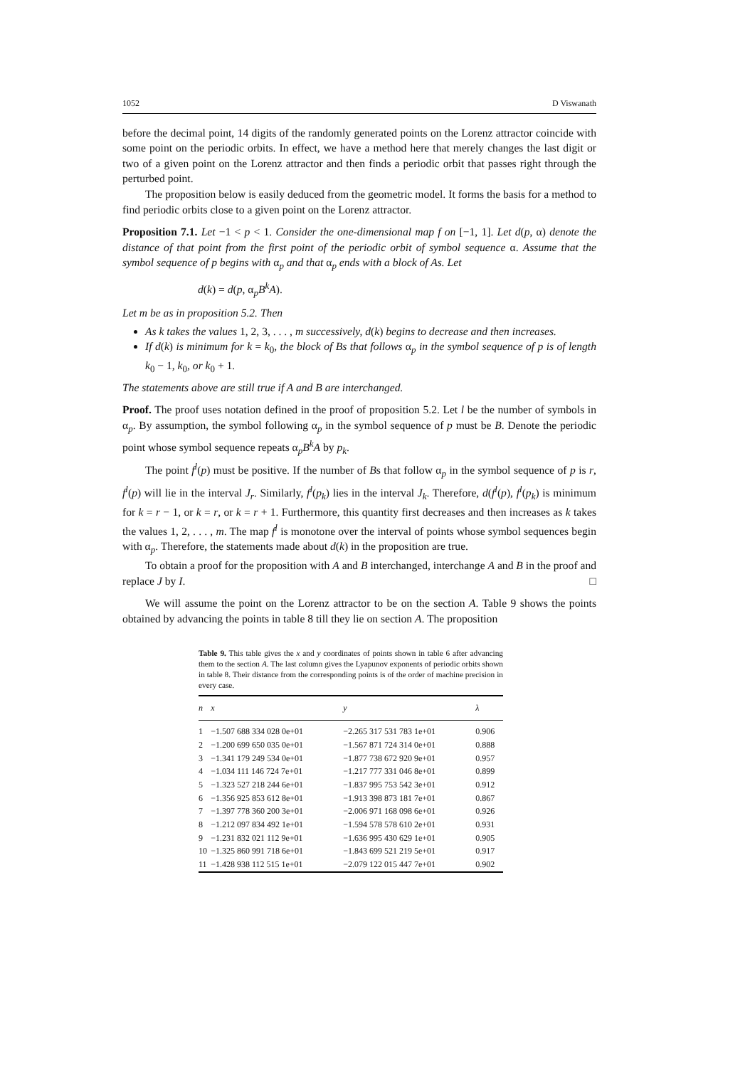1052 D Viswanath
before the decimal point, 14 digits of the randomly generated points on the Lorenz attractor coincide with some point on the periodic orbits. In effect, we have a method here that merely changes the last digit or two of a given point on the Lorenz attractor and then finds a periodic orbit that passes right through the perturbed point.
The proposition below is easily deduced from the geometric model. It forms the basis for a method to find periodic orbits close to a given point on the Lorenz attractor.
Proposition 7.1. Let −1 < p < 1. Consider the one-dimensional map f on [−1, 1]. Let d(p, α) denote the distance of that point from the first point of the periodic orbit of symbol sequence α. Assume that the symbol sequence of p begins with α<sub>p</sub> and that α<sub>p</sub> ends with a block of As. Let
d(k) = d(p, α<sub>p</sub>B<sup>k</sup>A).
Let m be as in proposition 5.2. Then
As k takes the values 1, 2, 3, . . . , m successively, d(k) begins to decrease and then increases.
If d(k) is minimum for k = k<sub>0</sub>, the block of Bs that follows α<sub>p</sub> in the symbol sequence of p is of length k<sub>0</sub> − 1, k<sub>0</sub>, or k<sub>0</sub> + 1.
The statements above are still true if A and B are interchanged.
Proof. The proof uses notation defined in the proof of proposition 5.2. Let l be the number of symbols in α<sub>p</sub>. By assumption, the symbol following α<sub>p</sub> in the symbol sequence of p must be B. Denote the periodic point whose symbol sequence repeats α<sub>p</sub>B<sup>k</sup>A by p<sub>k</sub>.
The point f<sup>l</sup>(p) must be positive. If the number of Bs that follow α<sub>p</sub> in the symbol sequence of p is r, f<sup>l</sup>(p) will lie in the interval J<sub>r</sub>. Similarly, f<sup>l</sup>(p<sub>k</sub>) lies in the interval J<sub>k</sub>. Therefore, d(f<sup>l</sup>(p), f<sup>l</sup>(p<sub>k</sub>) is minimum for k = r − 1, or k = r, or k = r + 1. Furthermore, this quantity first decreases and then increases as k takes the values 1, 2, . . . , m. The map f<sup>l</sup> is monotone over the interval of points whose symbol sequences begin with α<sub>p</sub>. Therefore, the statements made about d(k) in the proposition are true.
To obtain a proof for the proposition with A and B interchanged, interchange A and B in the proof and replace J by I. □
We will assume the point on the Lorenz attractor to be on the section A. Table 9 shows the points obtained by advancing the points in table 8 till they lie on section A. The proposition
Table 9. This table gives the x and y coordinates of points shown in table 6 after advancing them to the section A. The last column gives the Lyapunov exponents of periodic orbits shown in table 8. Their distance from the corresponding points is of the order of machine precision in every case.
| n | x | y | λ |
| --- | --- | --- | --- |
| 1 | −1.507 688 334 028 0e+01 | −2.265 317 531 783 1e+01 | 0.906 |
| 2 | −1.200 699 650 035 0e+01 | −1.567 871 724 314 0e+01 | 0.888 |
| 3 | −1.341 179 249 534 0e+01 | −1.877 738 672 920 9e+01 | 0.957 |
| 4 | −1.034 111 146 724 7e+01 | −1.217 777 331 046 8e+01 | 0.899 |
| 5 | −1.323 527 218 244 6e+01 | −1.837 995 753 542 3e+01 | 0.912 |
| 6 | −1.356 925 853 612 8e+01 | −1.913 398 873 181 7e+01 | 0.867 |
| 7 | −1.397 778 360 200 3e+01 | −2.006 971 168 098 6e+01 | 0.926 |
| 8 | −1.212 097 834 492 1e+01 | −1.594 578 578 610 2e+01 | 0.931 |
| 9 | −1.231 832 021 112 9e+01 | −1.636 995 430 629 1e+01 | 0.905 |
| 10 | −1.325 860 991 718 6e+01 | −1.843 699 521 219 5e+01 | 0.917 |
| 11 | −1.428 938 112 515 1e+01 | −2.079 122 015 447 7e+01 | 0.902 |